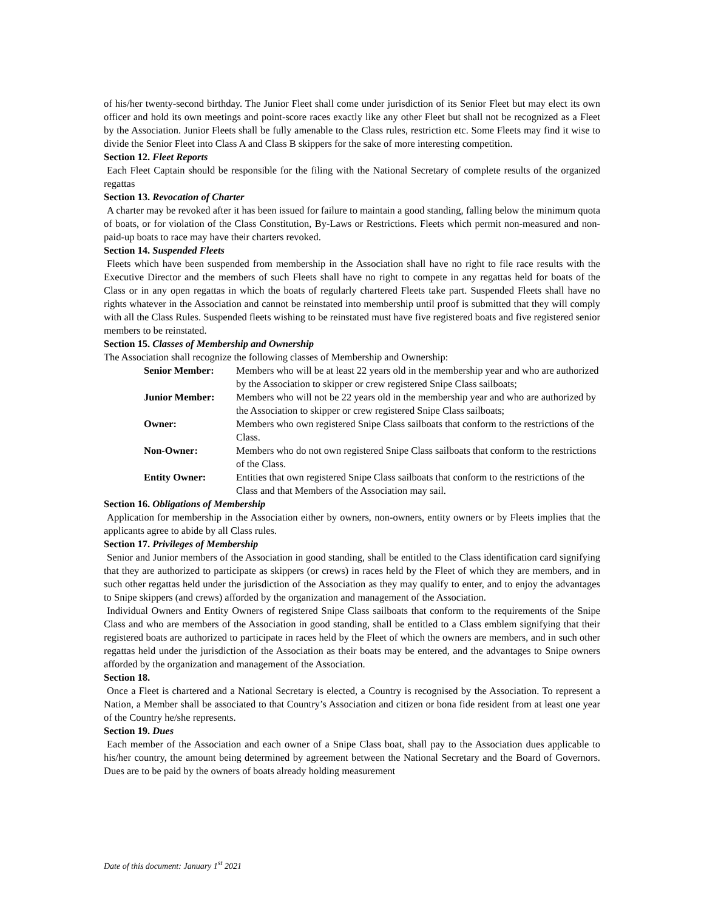of his/her twenty-second birthday. The Junior Fleet shall come under jurisdiction of its Senior Fleet but may elect its own officer and hold its own meetings and point-score races exactly like any other Fleet but shall not be recognized as a Fleet by the Association. Junior Fleets shall be fully amenable to the Class rules, restriction etc. Some Fleets may find it wise to divide the Senior Fleet into Class A and Class B skippers for the sake of more interesting competition.
Section 12. Fleet Reports
Each Fleet Captain should be responsible for the filing with the National Secretary of complete results of the organized regattas
Section 13. Revocation of Charter
A charter may be revoked after it has been issued for failure to maintain a good standing, falling below the minimum quota of boats, or for violation of the Class Constitution, By-Laws or Restrictions. Fleets which permit non-measured and non-paid-up boats to race may have their charters revoked.
Section 14. Suspended Fleets
Fleets which have been suspended from membership in the Association shall have no right to file race results with the Executive Director and the members of such Fleets shall have no right to compete in any regattas held for boats of the Class or in any open regattas in which the boats of regularly chartered Fleets take part. Suspended Fleets shall have no rights whatever in the Association and cannot be reinstated into membership until proof is submitted that they will comply with all the Class Rules. Suspended fleets wishing to be reinstated must have five registered boats and five registered senior members to be reinstated.
Section 15. Classes of Membership and Ownership
The Association shall recognize the following classes of Membership and Ownership:
| Senior Member: | Members who will be at least 22 years old in the membership year and who are authorized by the Association to skipper or crew registered Snipe Class sailboats; |
| Junior Member: | Members who will not be 22 years old in the membership year and who are authorized by the Association to skipper or crew registered Snipe Class sailboats; |
| Owner: | Members who own registered Snipe Class sailboats that conform to the restrictions of the Class. |
| Non-Owner: | Members who do not own registered Snipe Class sailboats that conform to the restrictions of the Class. |
| Entity Owner: | Entities that own registered Snipe Class sailboats that conform to the restrictions of the Class and that Members of the Association may sail. |
Section 16. Obligations of Membership
Application for membership in the Association either by owners, non-owners, entity owners or by Fleets implies that the applicants agree to abide by all Class rules.
Section 17. Privileges of Membership
Senior and Junior members of the Association in good standing, shall be entitled to the Class identification card signifying that they are authorized to participate as skippers (or crews) in races held by the Fleet of which they are members, and in such other regattas held under the jurisdiction of the Association as they may qualify to enter, and to enjoy the advantages to Snipe skippers (and crews) afforded by the organization and management of the Association.
Individual Owners and Entity Owners of registered Snipe Class sailboats that conform to the requirements of the Snipe Class and who are members of the Association in good standing, shall be entitled to a Class emblem signifying that their registered boats are authorized to participate in races held by the Fleet of which the owners are members, and in such other regattas held under the jurisdiction of the Association as their boats may be entered, and the advantages to Snipe owners afforded by the organization and management of the Association.
Section 18.
Once a Fleet is chartered and a National Secretary is elected, a Country is recognised by the Association. To represent a Nation, a Member shall be associated to that Country’s Association and citizen or bona fide resident from at least one year of the Country he/she represents.
Section 19. Dues
Each member of the Association and each owner of a Snipe Class boat, shall pay to the Association dues applicable to his/her country, the amount being determined by agreement between the National Secretary and the Board of Governors. Dues are to be paid by the owners of boats already holding measurement
Date of this document: January 1<sup>st</sup> 2021